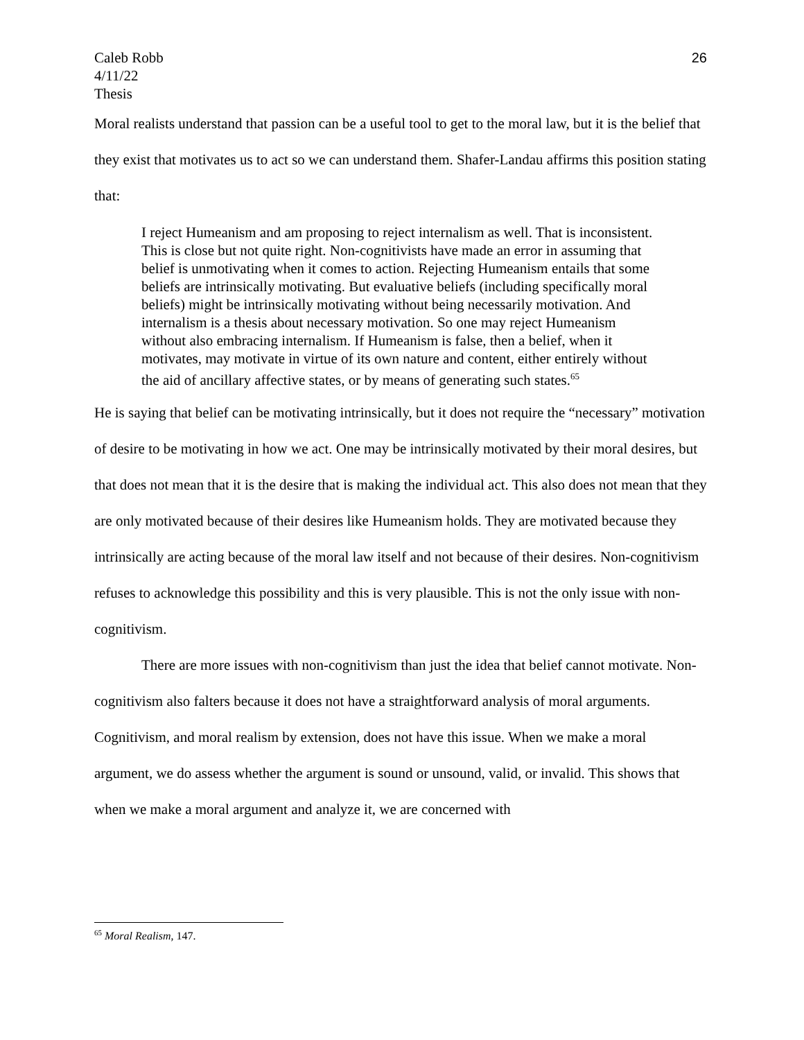Caleb Robb
4/11/22
Thesis
26
Moral realists understand that passion can be a useful tool to get to the moral law, but it is the belief that they exist that motivates us to act so we can understand them. Shafer-Landau affirms this position stating that:
I reject Humeanism and am proposing to reject internalism as well. That is inconsistent. This is close but not quite right. Non-cognitivists have made an error in assuming that belief is unmotivating when it comes to action. Rejecting Humeanism entails that some beliefs are intrinsically motivating. But evaluative beliefs (including specifically moral beliefs) might be intrinsically motivating without being necessarily motivation. And internalism is a thesis about necessary motivation. So one may reject Humeanism without also embracing internalism. If Humeanism is false, then a belief, when it motivates, may motivate in virtue of its own nature and content, either entirely without the aid of ancillary affective states, or by means of generating such states.<sup>65</sup>
He is saying that belief can be motivating intrinsically, but it does not require the “necessary” motivation of desire to be motivating in how we act. One may be intrinsically motivated by their moral desires, but that does not mean that it is the desire that is making the individual act. This also does not mean that they are only motivated because of their desires like Humeanism holds. They are motivated because they intrinsically are acting because of the moral law itself and not because of their desires. Non-cognitivism refuses to acknowledge this possibility and this is very plausible. This is not the only issue with non-cognitivism.
There are more issues with non-cognitivism than just the idea that belief cannot motivate. Non-cognitivism also falters because it does not have a straightforward analysis of moral arguments. Cognitivism, and moral realism by extension, does not have this issue. When we make a moral argument, we do assess whether the argument is sound or unsound, valid, or invalid. This shows that when we make a moral argument and analyze it, we are concerned with
<sup>65</sup> Moral Realism, 147.